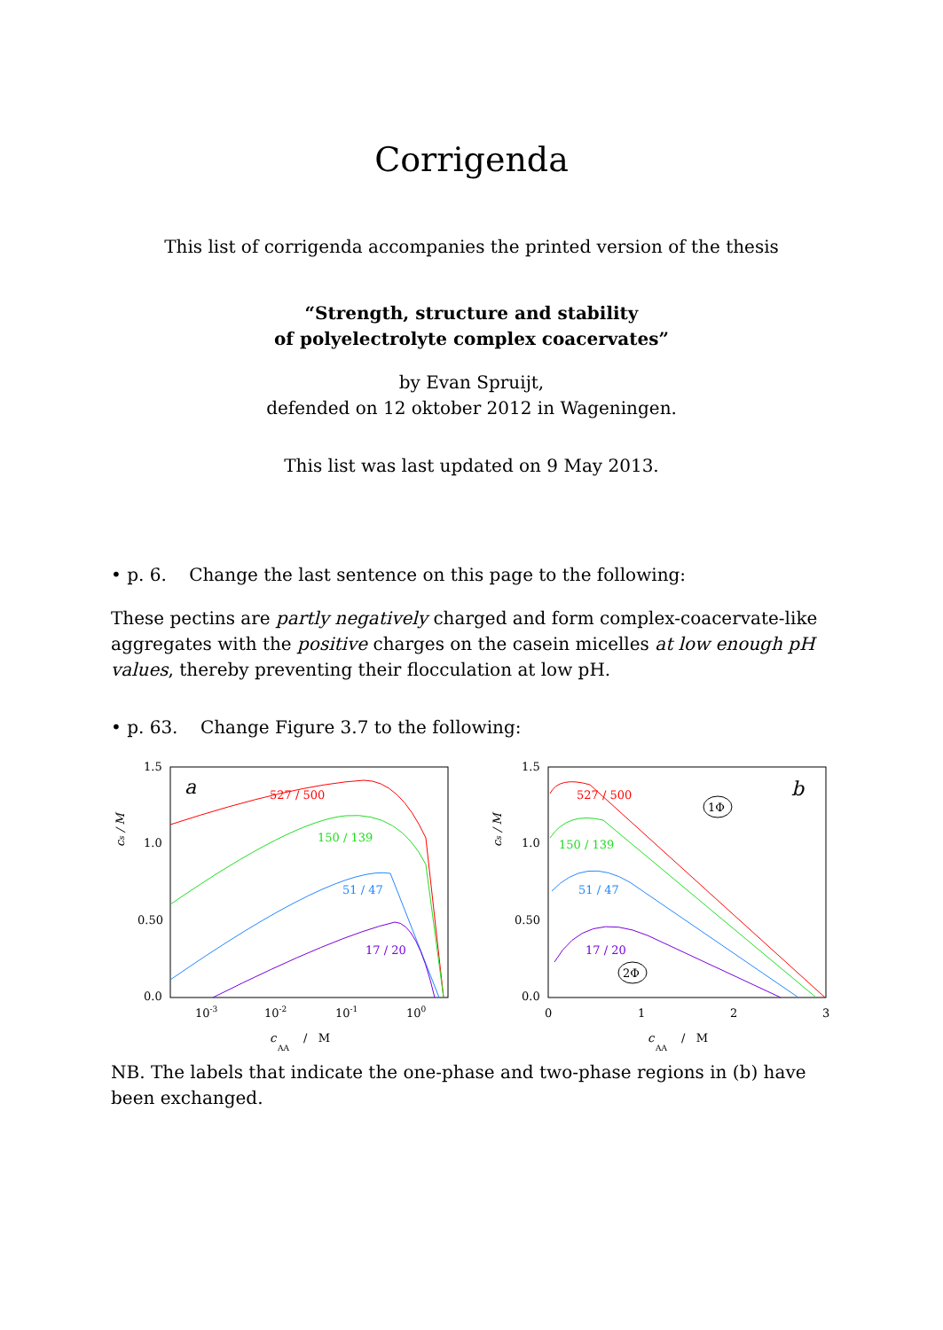Corrigenda
This list of corrigenda accompanies the printed version of the thesis
“Strength, structure and stability
of polyelectrolyte complex coacervates”
by Evan Spruijt,
defended on 12 oktober 2012 in Wageningen.
This list was last updated on 9 May 2013.
• p. 6. Change the last sentence on this page to the following:
These pectins are partly negatively charged and form complex-coacervate-like aggregates with the positive charges on the casein micelles at low enough pH values, thereby preventing their flocculation at low pH.
• p. 63. Change Figure 3.7 to the following:
1.5
1.0
0.50
0.0
1.5
1.0
0.50
0.0
a
b
527 / 500
150 / 139
51 / 47
17 / 20
527 / 500
150 / 139
51 / 47
17 / 20
1Φ
2Φ
10-3
10-2
10-1
100
0
1
2
3
c
AA
/ M
c
AA
/ M
cs / M
cs / M
NB. The labels that indicate the one-phase and two-phase regions in (b) have been exchanged.